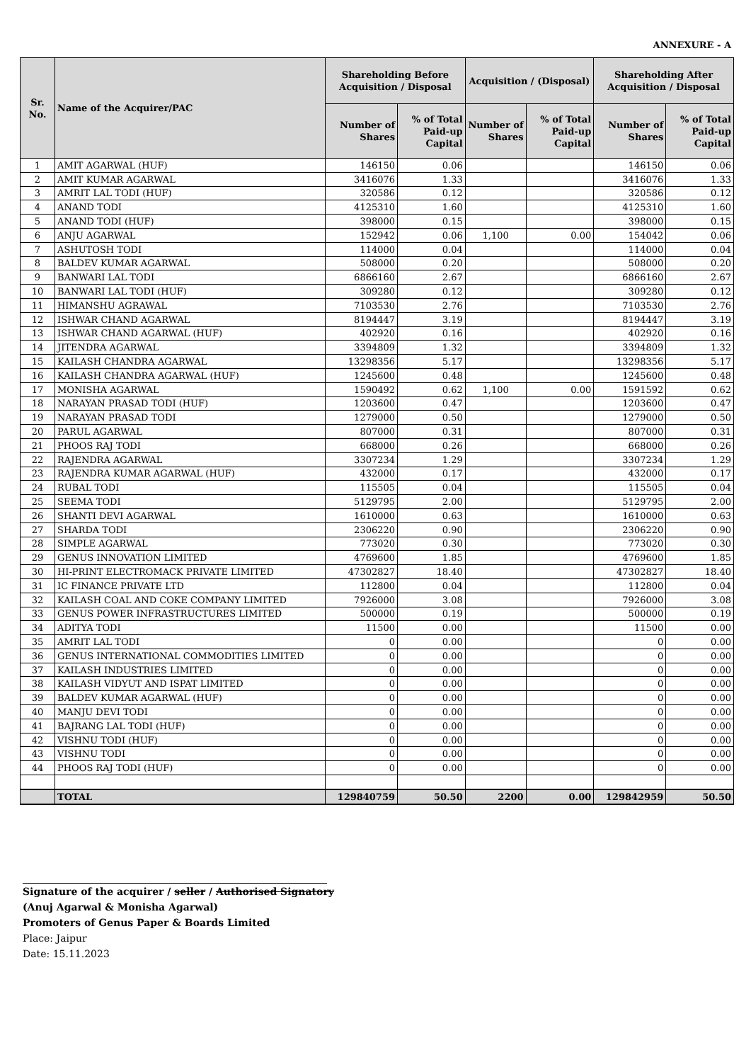ANNEXURE - A
| Sr. No. | Name of the Acquirer/PAC | Shareholding Before Acquisition / Disposal | | Acquisition / (Disposal) | | Shareholding After Acquisition / Disposal | |
| --- | --- | --- | --- | --- | --- | --- | --- |
| | | Number of Shares | % of Total Paid-up Capital | Number of Shares | % of Total Paid-up Capital | Number of Shares | % of Total Paid-up Capital |
| 1 | AMIT AGARWAL (HUF) | 146150 | 0.06 | | | 146150 | 0.06 |
| 2 | AMIT KUMAR AGARWAL | 3416076 | 1.33 | | | 3416076 | 1.33 |
| 3 | AMRIT LAL TODI (HUF) | 320586 | 0.12 | | | 320586 | 0.12 |
| 4 | ANAND TODI | 4125310 | 1.60 | | | 4125310 | 1.60 |
| 5 | ANAND TODI (HUF) | 398000 | 0.15 | | | 398000 | 0.15 |
| 6 | ANJU AGARWAL | 152942 | 0.06 | 1,100 | 0.00 | 154042 | 0.06 |
| 7 | ASHUTOSH TODI | 114000 | 0.04 | | | 114000 | 0.04 |
| 8 | BALDEV KUMAR AGARWAL | 508000 | 0.20 | | | 508000 | 0.20 |
| 9 | BANWARI LAL TODI | 6866160 | 2.67 | | | 6866160 | 2.67 |
| 10 | BANWARI LAL TODI (HUF) | 309280 | 0.12 | | | 309280 | 0.12 |
| 11 | HIMANSHU AGRAWAL | 7103530 | 2.76 | | | 7103530 | 2.76 |
| 12 | ISHWAR CHAND AGARWAL | 8194447 | 3.19 | | | 8194447 | 3.19 |
| 13 | ISHWAR CHAND AGARWAL (HUF) | 402920 | 0.16 | | | 402920 | 0.16 |
| 14 | JITENDRA AGARWAL | 3394809 | 1.32 | | | 3394809 | 1.32 |
| 15 | KAILASH CHANDRA AGARWAL | 13298356 | 5.17 | | | 13298356 | 5.17 |
| 16 | KAILASH CHANDRA AGARWAL (HUF) | 1245600 | 0.48 | | | 1245600 | 0.48 |
| 17 | MONISHA AGARWAL | 1590492 | 0.62 | 1,100 | 0.00 | 1591592 | 0.62 |
| 18 | NARAYAN PRASAD TODI (HUF) | 1203600 | 0.47 | | | 1203600 | 0.47 |
| 19 | NARAYAN PRASAD TODI | 1279000 | 0.50 | | | 1279000 | 0.50 |
| 20 | PARUL AGARWAL | 807000 | 0.31 | | | 807000 | 0.31 |
| 21 | PHOOS RAJ TODI | 668000 | 0.26 | | | 668000 | 0.26 |
| 22 | RAJENDRA AGARWAL | 3307234 | 1.29 | | | 3307234 | 1.29 |
| 23 | RAJENDRA KUMAR AGARWAL (HUF) | 432000 | 0.17 | | | 432000 | 0.17 |
| 24 | RUBAL TODI | 115505 | 0.04 | | | 115505 | 0.04 |
| 25 | SEEMA TODI | 5129795 | 2.00 | | | 5129795 | 2.00 |
| 26 | SHANTI DEVI AGARWAL | 1610000 | 0.63 | | | 1610000 | 0.63 |
| 27 | SHARDA TODI | 2306220 | 0.90 | | | 2306220 | 0.90 |
| 28 | SIMPLE AGARWAL | 773020 | 0.30 | | | 773020 | 0.30 |
| 29 | GENUS INNOVATION LIMITED | 4769600 | 1.85 | | | 4769600 | 1.85 |
| 30 | HI-PRINT ELECTROMACK PRIVATE LIMITED | 47302827 | 18.40 | | | 47302827 | 18.40 |
| 31 | IC FINANCE PRIVATE LTD | 112800 | 0.04 | | | 112800 | 0.04 |
| 32 | KAILASH COAL AND COKE COMPANY LIMITED | 7926000 | 3.08 | | | 7926000 | 3.08 |
| 33 | GENUS POWER INFRASTRUCTURES LIMITED | 500000 | 0.19 | | | 500000 | 0.19 |
| 34 | ADITYA TODI | 11500 | 0.00 | | | 11500 | 0.00 |
| 35 | AMRIT LAL TODI | 0 | 0.00 | | | 0 | 0.00 |
| 36 | GENUS INTERNATIONAL COMMODITIES LIMITED | 0 | 0.00 | | | 0 | 0.00 |
| 37 | KAILASH INDUSTRIES LIMITED | 0 | 0.00 | | | 0 | 0.00 |
| 38 | KAILASH VIDYUT AND ISPAT LIMITED | 0 | 0.00 | | | 0 | 0.00 |
| 39 | BALDEV KUMAR AGARWAL (HUF) | 0 | 0.00 | | | 0 | 0.00 |
| 40 | MANJU DEVI TODI | 0 | 0.00 | | | 0 | 0.00 |
| 41 | BAJRANG LAL TODI (HUF) | 0 | 0.00 | | | 0 | 0.00 |
| 42 | VISHNU TODI (HUF) | 0 | 0.00 | | | 0 | 0.00 |
| 43 | VISHNU TODI | 0 | 0.00 | | | 0 | 0.00 |
| 44 | PHOOS RAJ TODI (HUF) | 0 | 0.00 | | | 0 | 0.00 |
| | TOTAL | 129840759 | 50.50 | 2200 | 0.00 | 129842959 | 50.50 |
Signature of the acquirer / seller / Authorised Signatory
(Anuj Agarwal & Monisha Agarwal)
Promoters of Genus Paper & Boards Limited
Place: Jaipur
Date: 15.11.2023